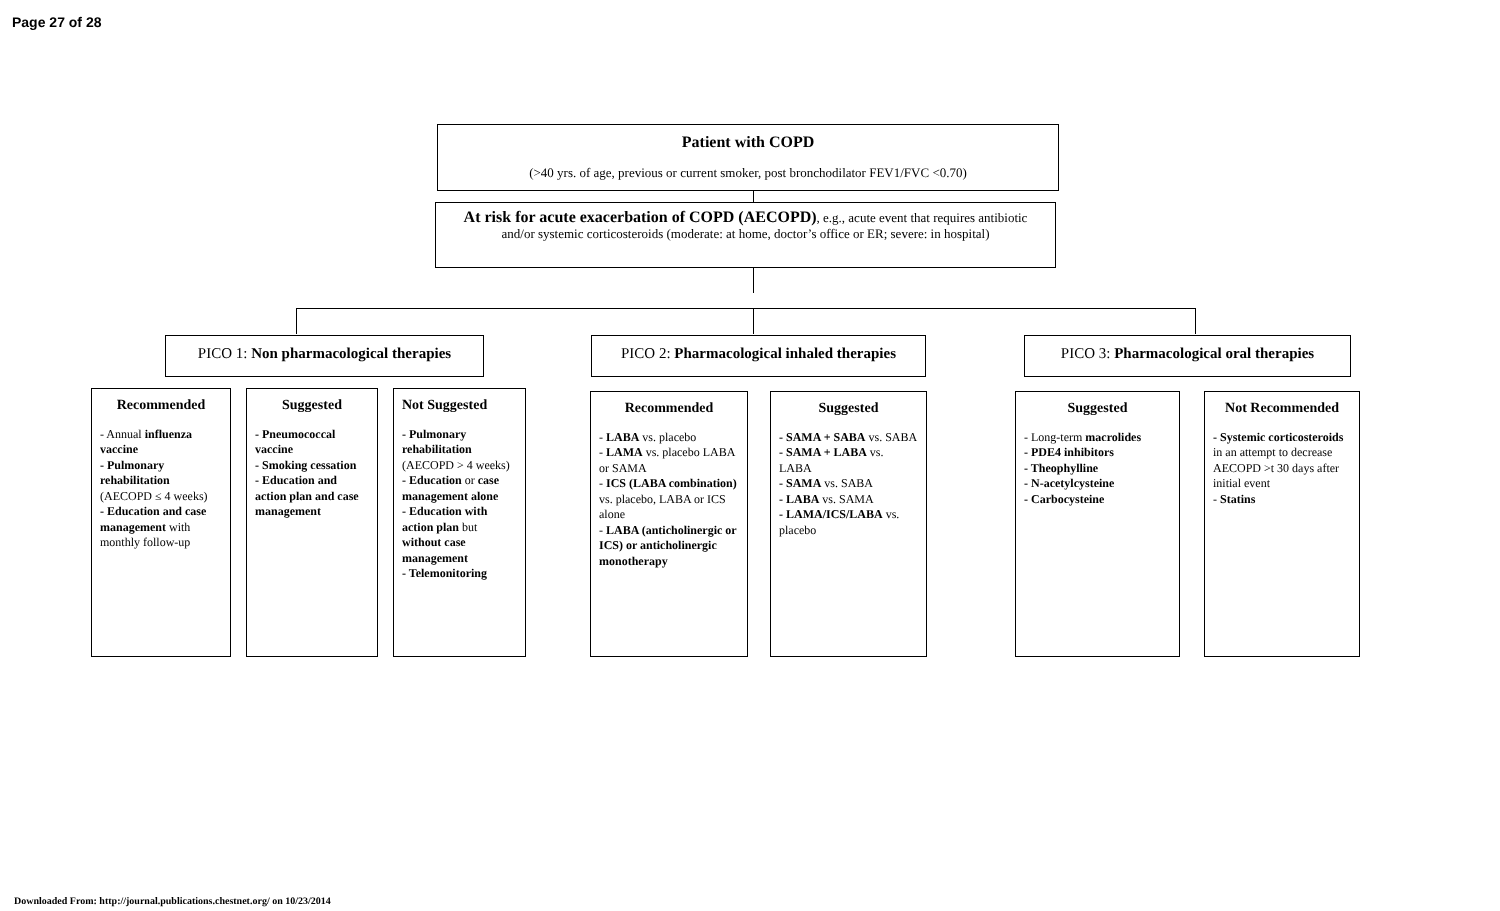Page 27 of 28
Patient with COPD
(>40 yrs. of age, previous or current smoker, post bronchodilator FEV1/FVC <0.70)
At risk for acute exacerbation of COPD (AECOPD), e.g., acute event that requires antibiotic and/or systemic corticosteroids (moderate: at home, doctor’s office or ER; severe: in hospital)
PICO 1: Non pharmacological therapies
PICO 2: Pharmacological inhaled therapies
PICO 3: Pharmacological oral therapies
Recommended
- Annual influenza vaccine
- Pulmonary rehabilitation (AECOPD ≤ 4 weeks)
- Education and case management with monthly follow-up
Suggested
- Pneumococcal vaccine
- Smoking cessation
- Education and action plan and case management
Not Suggested
- Pulmonary rehabilitation (AECOPD > 4 weeks)
- Education or case management alone
- Education with action plan but without case management
- Telemonitoring
Recommended
- LABA vs. placebo
- LAMA vs. placebo LABA or SAMA
- ICS (LABA combination) vs. placebo, LABA or ICS alone
- LABA (anticholinergic or ICS) or anticholinergic monotherapy
Suggested
- SAMA + SABA vs. SABA
- SAMA + LABA vs. LABA
- SAMA vs. SABA
- LABA vs. SAMA
- LAMA/ICS/LABA vs. placebo
Suggested
- Long-term macrolides
- PDE4 inhibitors
- Theophylline
- N-acetylcysteine
- Carbocysteine
Not Recommended
- Systemic corticosteroids in an attempt to decrease AECOPD >t 30 days after initial event
- Statins
Downloaded From: http://journal.publications.chestnet.org/ on 10/23/2014